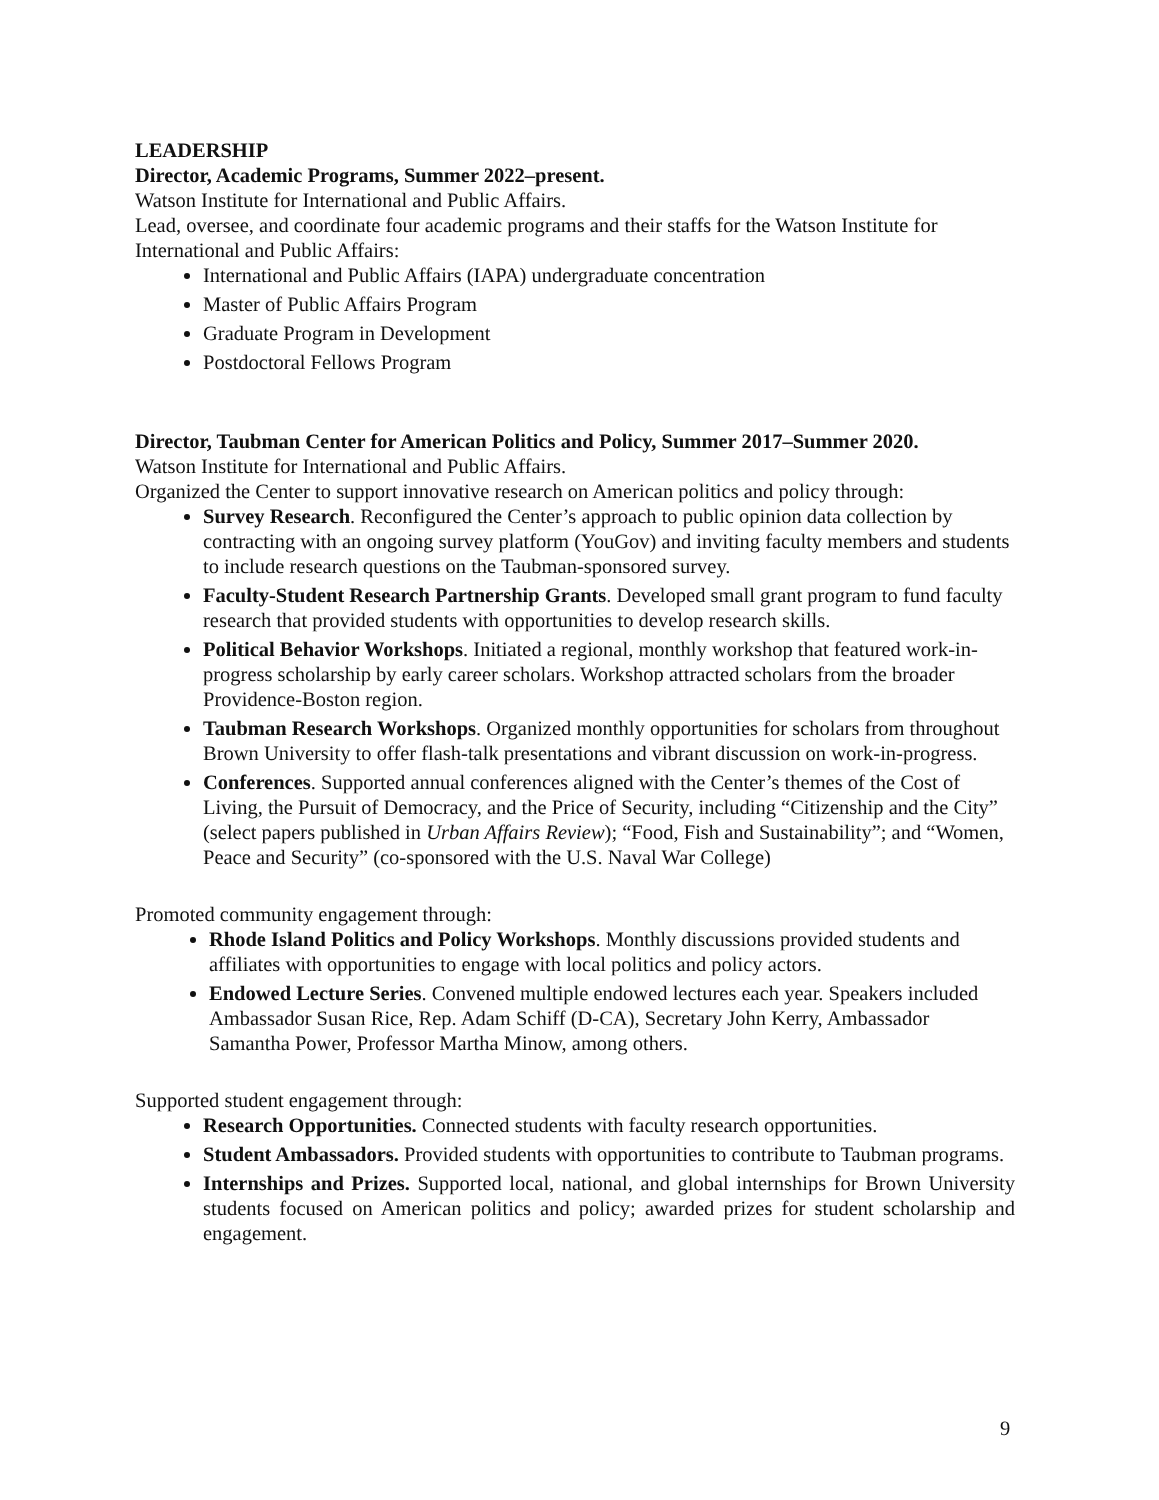LEADERSHIP
Director, Academic Programs, Summer 2022–present.
Watson Institute for International and Public Affairs.
Lead, oversee, and coordinate four academic programs and their staffs for the Watson Institute for International and Public Affairs:
International and Public Affairs (IAPA) undergraduate concentration
Master of Public Affairs Program
Graduate Program in Development
Postdoctoral Fellows Program
Director, Taubman Center for American Politics and Policy, Summer 2017–Summer 2020.
Watson Institute for International and Public Affairs.
Organized the Center to support innovative research on American politics and policy through:
Survey Research. Reconfigured the Center’s approach to public opinion data collection by contracting with an ongoing survey platform (YouGov) and inviting faculty members and students to include research questions on the Taubman-sponsored survey.
Faculty-Student Research Partnership Grants. Developed small grant program to fund faculty research that provided students with opportunities to develop research skills.
Political Behavior Workshops. Initiated a regional, monthly workshop that featured work-in-progress scholarship by early career scholars. Workshop attracted scholars from the broader Providence-Boston region.
Taubman Research Workshops. Organized monthly opportunities for scholars from throughout Brown University to offer flash-talk presentations and vibrant discussion on work-in-progress.
Conferences. Supported annual conferences aligned with the Center’s themes of the Cost of Living, the Pursuit of Democracy, and the Price of Security, including “Citizenship and the City” (select papers published in Urban Affairs Review); “Food, Fish and Sustainability”; and “Women, Peace and Security” (co-sponsored with the U.S. Naval War College)
Promoted community engagement through:
Rhode Island Politics and Policy Workshops. Monthly discussions provided students and affiliates with opportunities to engage with local politics and policy actors.
Endowed Lecture Series. Convened multiple endowed lectures each year. Speakers included Ambassador Susan Rice, Rep. Adam Schiff (D-CA), Secretary John Kerry, Ambassador Samantha Power, Professor Martha Minow, among others.
Supported student engagement through:
Research Opportunities. Connected students with faculty research opportunities.
Student Ambassadors. Provided students with opportunities to contribute to Taubman programs.
Internships and Prizes. Supported local, national, and global internships for Brown University students focused on American politics and policy; awarded prizes for student scholarship and engagement.
9